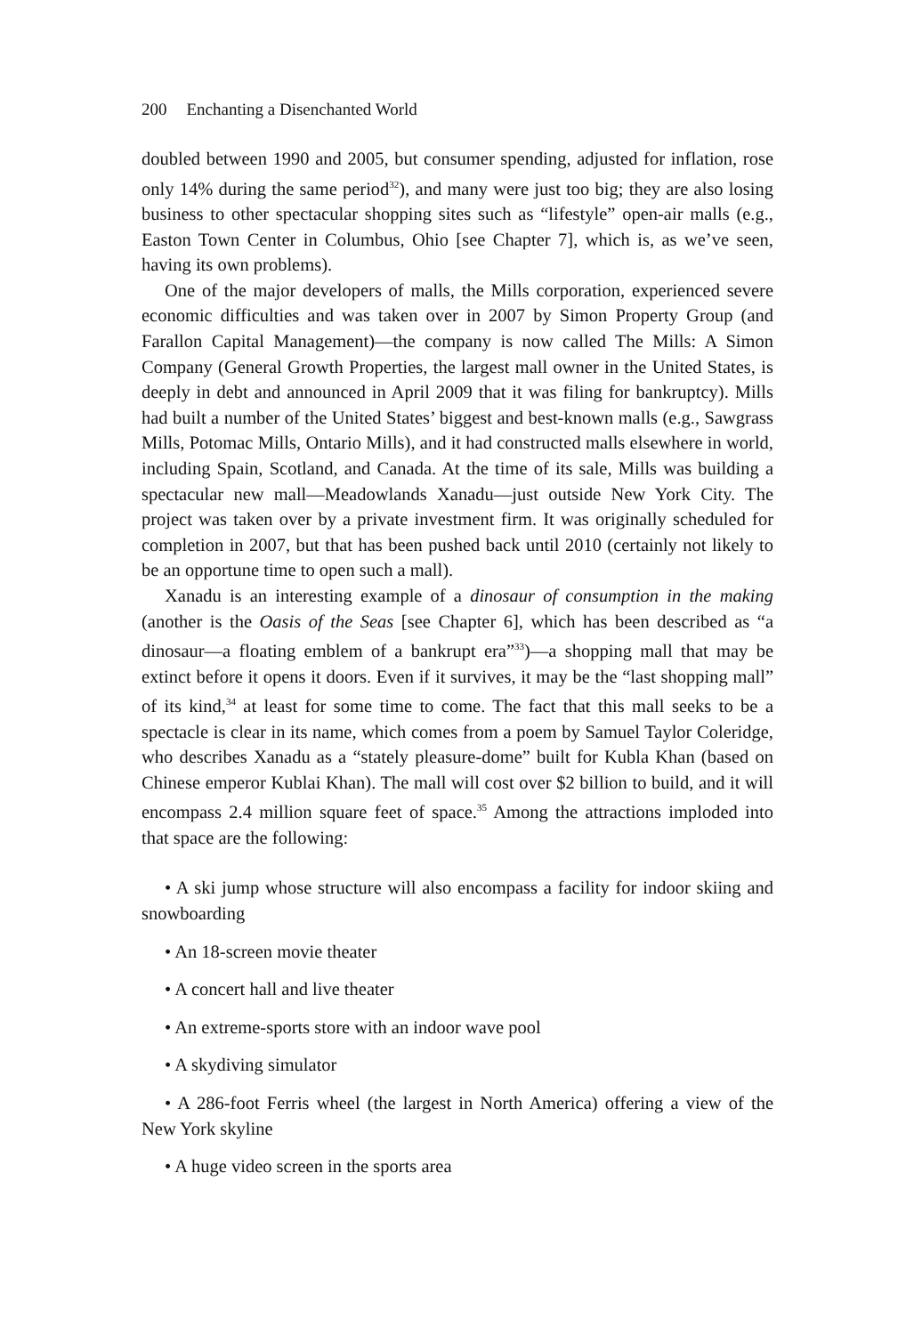200 Enchanting a Disenchanted World
doubled between 1990 and 2005, but consumer spending, adjusted for inflation, rose only 14% during the same period<sup>32</sup>), and many were just too big; they are also losing business to other spectacular shopping sites such as “lifestyle” open-air malls (e.g., Easton Town Center in Columbus, Ohio [see Chapter 7], which is, as we’ve seen, having its own problems).
One of the major developers of malls, the Mills corporation, experienced severe economic difficulties and was taken over in 2007 by Simon Property Group (and Farallon Capital Management)—the company is now called The Mills: A Simon Company (General Growth Properties, the largest mall owner in the United States, is deeply in debt and announced in April 2009 that it was filing for bankruptcy). Mills had built a number of the United States’ biggest and best-known malls (e.g., Sawgrass Mills, Potomac Mills, Ontario Mills), and it had constructed malls elsewhere in world, including Spain, Scotland, and Canada. At the time of its sale, Mills was building a spectacular new mall—Meadowlands Xanadu—just outside New York City. The project was taken over by a private investment firm. It was originally scheduled for completion in 2007, but that has been pushed back until 2010 (certainly not likely to be an opportune time to open such a mall).
Xanadu is an interesting example of a dinosaur of consumption in the making (another is the Oasis of the Seas [see Chapter 6], which has been described as “a dinosaur—a floating emblem of a bankrupt era”<sup>33</sup>)—a shopping mall that may be extinct before it opens it doors. Even if it survives, it may be the “last shopping mall” of its kind,<sup>34</sup> at least for some time to come. The fact that this mall seeks to be a spectacle is clear in its name, which comes from a poem by Samuel Taylor Coleridge, who describes Xanadu as a “stately pleasure-dome” built for Kubla Khan (based on Chinese emperor Kublai Khan). The mall will cost over $2 billion to build, and it will encompass 2.4 million square feet of space.<sup>35</sup> Among the attractions imploded into that space are the following:
• A ski jump whose structure will also encompass a facility for indoor skiing and snowboarding
• An 18-screen movie theater
• A concert hall and live theater
• An extreme-sports store with an indoor wave pool
• A skydiving simulator
• A 286-foot Ferris wheel (the largest in North America) offering a view of the New York skyline
• A huge video screen in the sports area